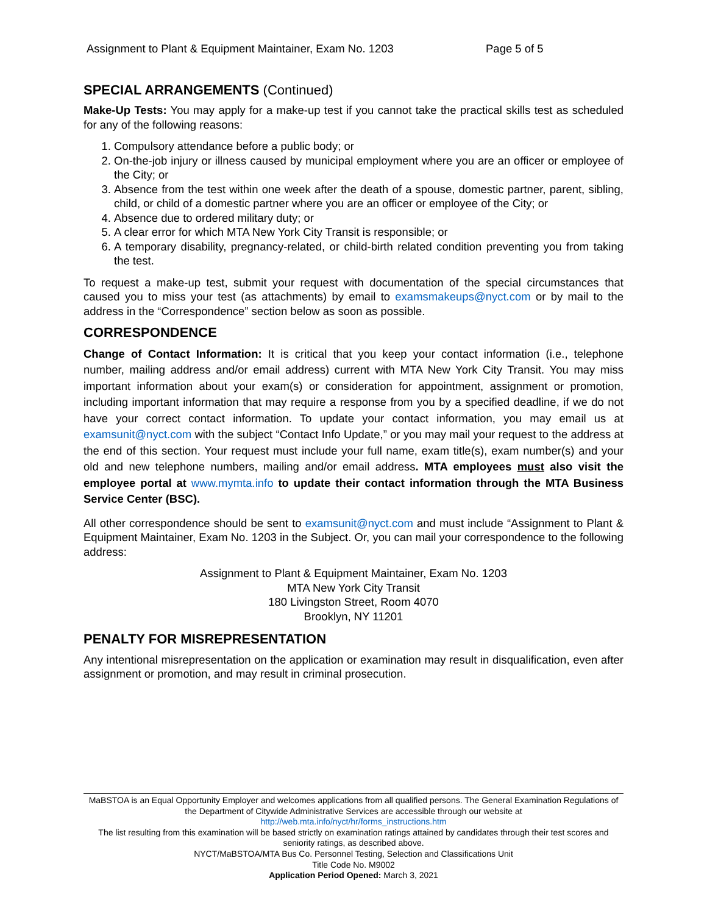Assignment to Plant & Equipment Maintainer, Exam No. 1203 Page 5 of 5
SPECIAL ARRANGEMENTS (Continued)
Make-Up Tests: You may apply for a make-up test if you cannot take the practical skills test as scheduled for any of the following reasons:
1. Compulsory attendance before a public body; or
2. On-the-job injury or illness caused by municipal employment where you are an officer or employee of the City; or
3. Absence from the test within one week after the death of a spouse, domestic partner, parent, sibling, child, or child of a domestic partner where you are an officer or employee of the City; or
4. Absence due to ordered military duty; or
5. A clear error for which MTA New York City Transit is responsible; or
6. A temporary disability, pregnancy-related, or child-birth related condition preventing you from taking the test.
To request a make-up test, submit your request with documentation of the special circumstances that caused you to miss your test (as attachments) by email to examsmakeups@nyct.com or by mail to the address in the “Correspondence” section below as soon as possible.
CORRESPONDENCE
Change of Contact Information: It is critical that you keep your contact information (i.e., telephone number, mailing address and/or email address) current with MTA New York City Transit. You may miss important information about your exam(s) or consideration for appointment, assignment or promotion, including important information that may require a response from you by a specified deadline, if we do not have your correct contact information. To update your contact information, you may email us at examsunit@nyct.com with the subject “Contact Info Update,” or you may mail your request to the address at the end of this section. Your request must include your full name, exam title(s), exam number(s) and your old and new telephone numbers, mailing and/or email address. MTA employees must also visit the employee portal at www.mymta.info to update their contact information through the MTA Business Service Center (BSC).
All other correspondence should be sent to examsunit@nyct.com and must include “Assignment to Plant & Equipment Maintainer, Exam No. 1203 in the Subject. Or, you can mail your correspondence to the following address:
Assignment to Plant & Equipment Maintainer, Exam No. 1203
MTA New York City Transit
180 Livingston Street, Room 4070
Brooklyn, NY 11201
PENALTY FOR MISREPRESENTATION
Any intentional misrepresentation on the application or examination may result in disqualification, even after assignment or promotion, and may result in criminal prosecution.
MaBSTOA is an Equal Opportunity Employer and welcomes applications from all qualified persons. The General Examination Regulations of the Department of Citywide Administrative Services are accessible through our website at
http://web.mta.info/nyct/hr/forms_instructions.htm
The list resulting from this examination will be based strictly on examination ratings attained by candidates through their test scores and seniority ratings, as described above.
NYCT/MaBSTOA/MTA Bus Co. Personnel Testing, Selection and Classifications Unit
Title Code No. M9002
Application Period Opened: March 3, 2021